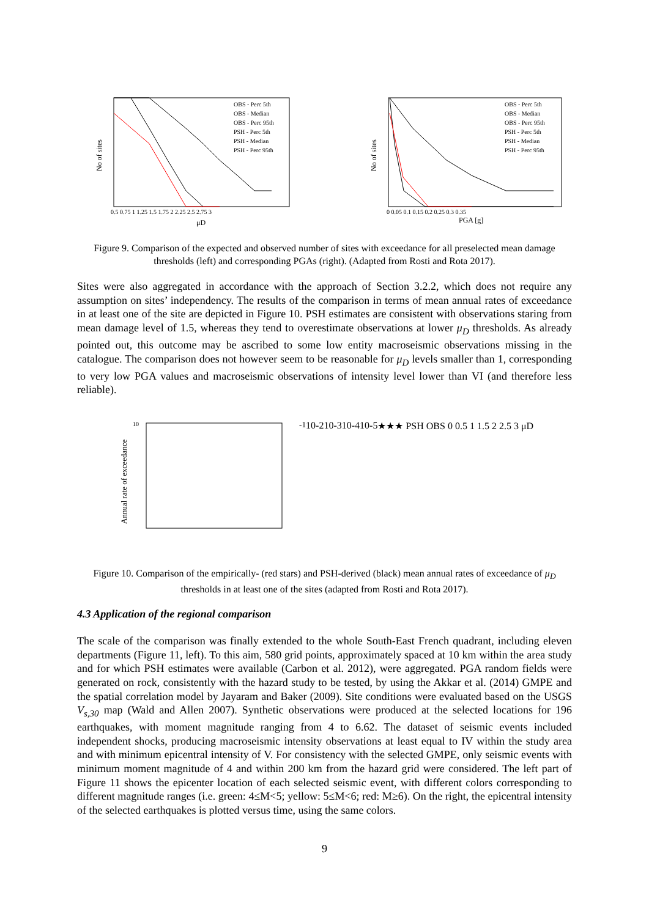No of sites
OBS - Perc 5th
OBS - Median
OBS - Perc 95th
PSH - Perc 5th
PSH - Median
PSH - Perc 95th
0.5 0.75 1 1.25 1.5 1.75 2 2.25 2.5 2.75 3
μD
No of sites
OBS - Perc 5th
OBS - Median
OBS - Perc 95th
PSH - Perc 5th
PSH - Median
PSH - Perc 95th
0 0.05 0.1 0.15 0.2 0.25 0.3 0.35
PGA [g]
Figure 9. Comparison of the expected and observed number of sites with exceedance for all preselected mean damage thresholds (left) and corresponding PGAs (right). (Adapted from Rosti and Rota 2017).
Sites were also aggregated in accordance with the approach of Section 3.2.2, which does not require any assumption on sites’ independency. The results of the comparison in terms of mean annual rates of exceedance in at least one of the site are depicted in Figure 10. PSH estimates are consistent with observations staring from mean damage level of 1.5, whereas they tend to overestimate observations at lower μ<sub>D</sub> thresholds. As already pointed out, this outcome may be ascribed to some low entity macroseismic observations missing in the catalogue. The comparison does not however seem to be reasonable for μ<sub>D</sub> levels smaller than 1, corresponding to very low PGA values and macroseismic observations of intensity level lower than VI (and therefore less reliable).
Annual rate of exceedance
10-1
10-2
10-3
10-4
10-5
★
★
★
PSH
OBS
0 0.5 1 1.5 2 2.5 3
μD
Figure 10. Comparison of the empirically- (red stars) and PSH-derived (black) mean annual rates of exceedance of μ<sub>D</sub> thresholds in at least one of the sites (adapted from Rosti and Rota 2017).
4.3 Application of the regional comparison
The scale of the comparison was finally extended to the whole South-East French quadrant, including eleven departments (Figure 11, left). To this aim, 580 grid points, approximately spaced at 10 km within the area study and for which PSH estimates were available (Carbon et al. 2012), were aggregated. PGA random fields were generated on rock, consistently with the hazard study to be tested, by using the Akkar et al. (2014) GMPE and the spatial correlation model by Jayaram and Baker (2009). Site conditions were evaluated based on the USGS V<sub>s,30</sub> map (Wald and Allen 2007). Synthetic observations were produced at the selected locations for 196 earthquakes, with moment magnitude ranging from 4 to 6.62. The dataset of seismic events included independent shocks, producing macroseismic intensity observations at least equal to IV within the study area and with minimum epicentral intensity of V. For consistency with the selected GMPE, only seismic events with minimum moment magnitude of 4 and within 200 km from the hazard grid were considered. The left part of Figure 11 shows the epicenter location of each selected seismic event, with different colors corresponding to different magnitude ranges (i.e. green: 4≤M<5; yellow: 5≤M<6; red: M≥6). On the right, the epicentral intensity of the selected earthquakes is plotted versus time, using the same colors.
9